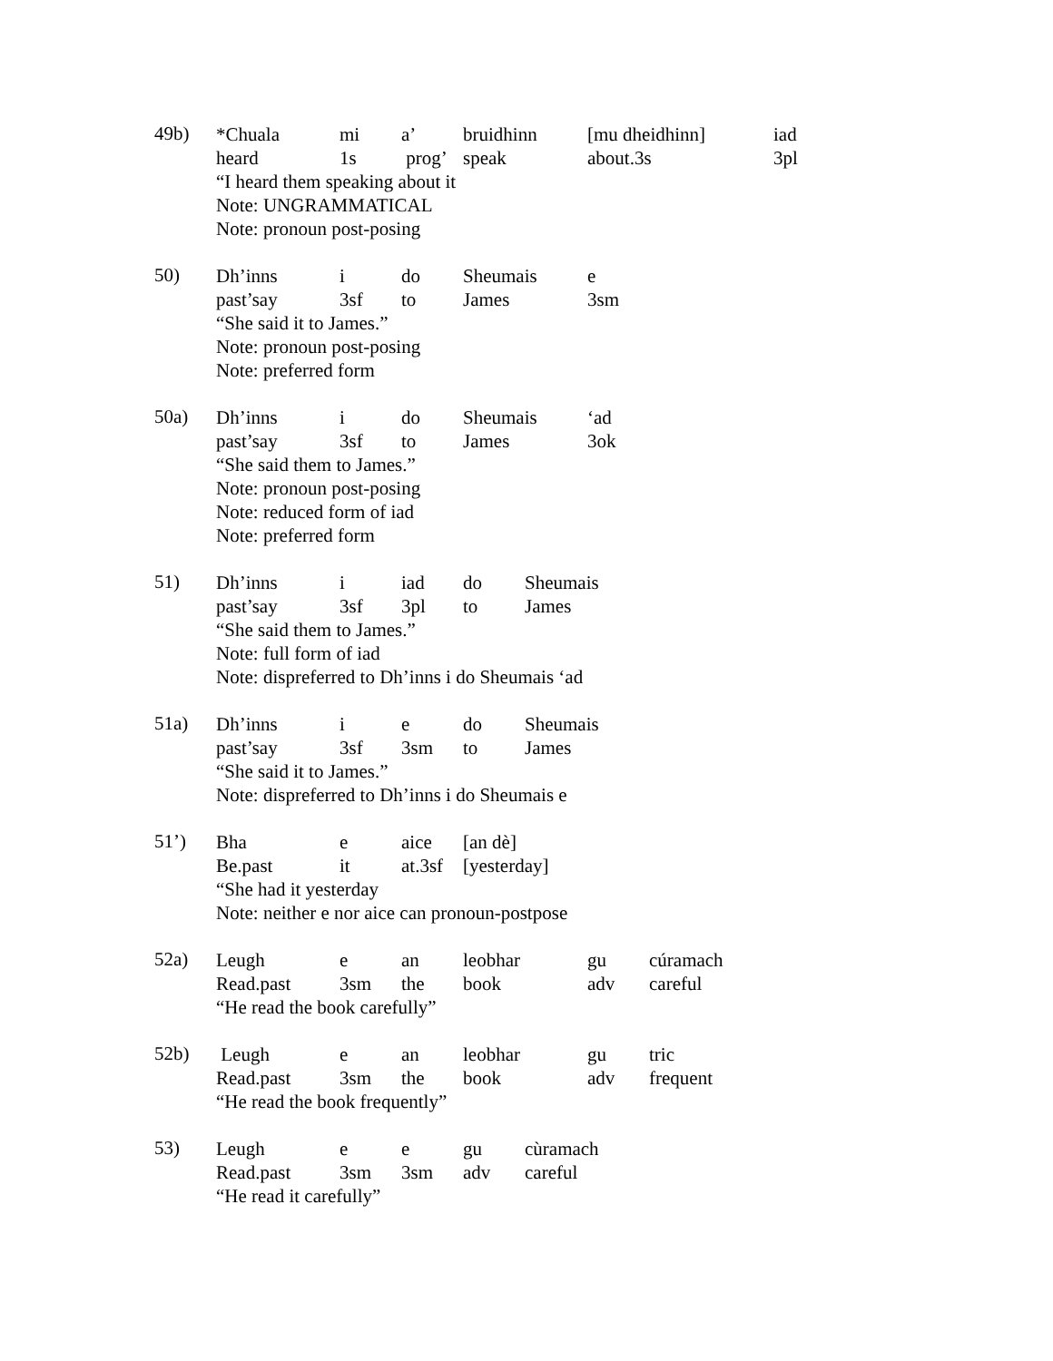49b)
*Chuala mi a’ bruidhinn [mu dheidhinn] iad
heard 1s prog’ speak about.3s 3pl
“I heard them speaking about it
Note: UNGRAMMATICAL
Note: pronoun post-posing
50)
Dh’inns i do Sheumais e
past’say 3sf to James 3sm
“She said it to James.”
Note: pronoun post-posing
Note: preferred form
50a)
Dh’inns i do Sheumais ‘ad
past’say 3sf to James 3ok
“She said them to James.”
Note: pronoun post-posing
Note: reduced form of iad
Note: preferred form
51)
Dh’inns i iad do Sheumais
past’say 3sf 3pl to James
“She said them to James.”
Note: full form of iad
Note: dispreferred to Dh’inns i do Sheumais ‘ad
51a)
Dh’inns i e do Sheumais
past’say 3sf 3sm to James
“She said it to James.”
Note: dispreferred to Dh’inns i do Sheumais e
51’)
Bha e aice [an dè]
Be.past it at.3sf [yesterday]
“She had it yesterday
Note: neither e nor aice can pronoun-postpose
52a)
Leugh e an leobhar gu cúramach
Read.past 3sm the book adv careful
“He read the book carefully”
52b)
Leugh e an leobhar gu tric
Read.past 3sm the book adv frequent
“He read the book frequently”
53)
Leugh e e gu cùramach
Read.past 3sm 3sm adv careful
“He read it carefully”